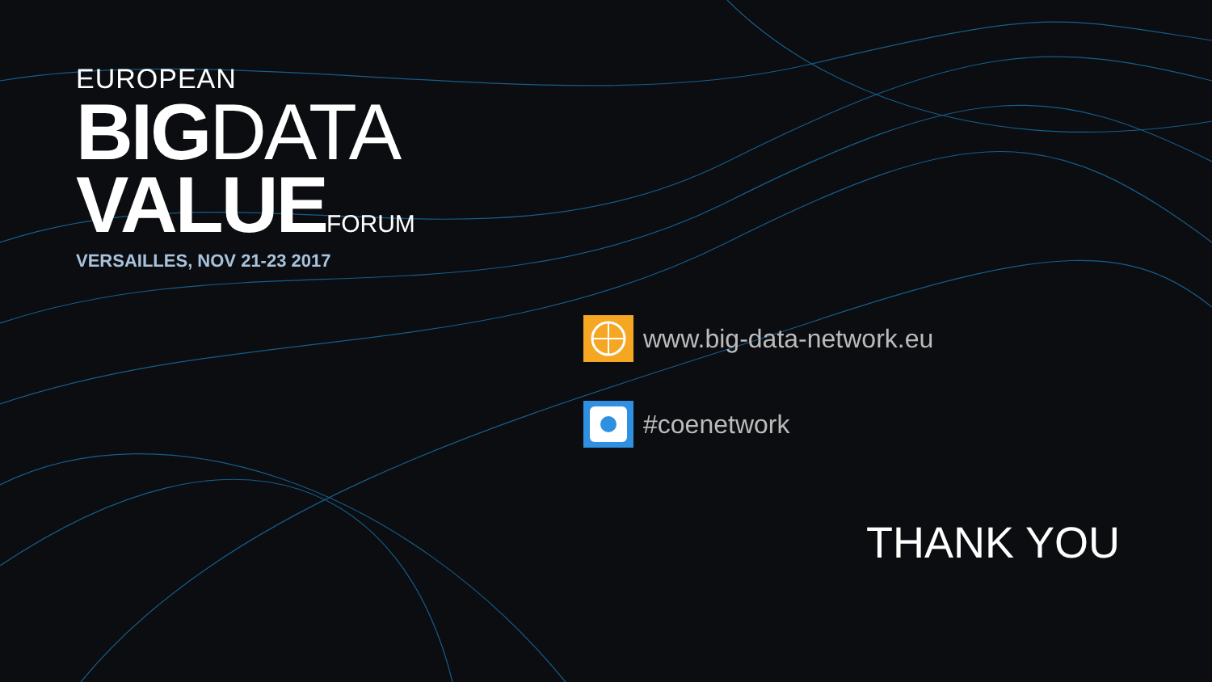EUROPEAN
BIGDATA
VALUEFORUM
VERSAILLES, NOV 21-23 2017
www.big-data-network.eu
#coenetwork
THANK YOU